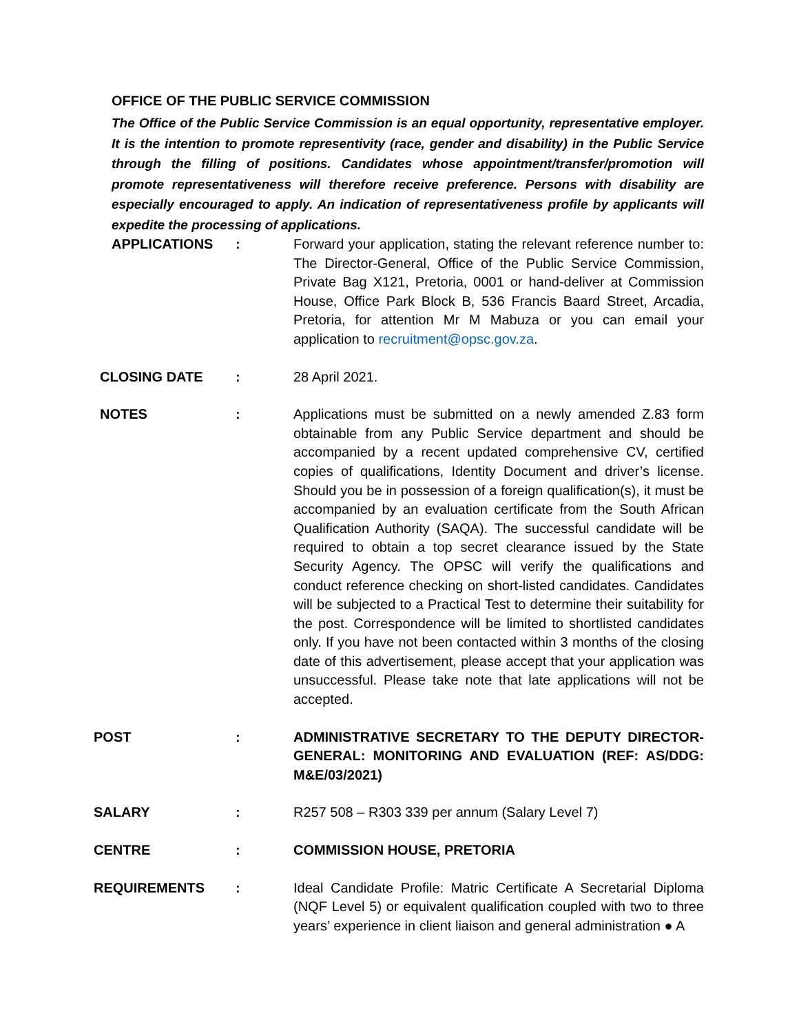OFFICE OF THE PUBLIC SERVICE COMMISSION
The Office of the Public Service Commission is an equal opportunity, representative employer. It is the intention to promote representivity (race, gender and disability) in the Public Service through the filling of positions. Candidates whose appointment/transfer/promotion will promote representativeness will therefore receive preference. Persons with disability are especially encouraged to apply. An indication of representativeness profile by applicants will expedite the processing of applications.
APPLICATIONS : Forward your application, stating the relevant reference number to: The Director-General, Office of the Public Service Commission, Private Bag X121, Pretoria, 0001 or hand-deliver at Commission House, Office Park Block B, 536 Francis Baard Street, Arcadia, Pretoria, for attention Mr M Mabuza or you can email your application to recruitment@opsc.gov.za.
CLOSING DATE : 28 April 2021.
NOTES : Applications must be submitted on a newly amended Z.83 form obtainable from any Public Service department and should be accompanied by a recent updated comprehensive CV, certified copies of qualifications, Identity Document and driver’s license. Should you be in possession of a foreign qualification(s), it must be accompanied by an evaluation certificate from the South African Qualification Authority (SAQA). The successful candidate will be required to obtain a top secret clearance issued by the State Security Agency. The OPSC will verify the qualifications and conduct reference checking on short-listed candidates. Candidates will be subjected to a Practical Test to determine their suitability for the post. Correspondence will be limited to shortlisted candidates only. If you have not been contacted within 3 months of the closing date of this advertisement, please accept that your application was unsuccessful. Please take note that late applications will not be accepted.
POST : ADMINISTRATIVE SECRETARY TO THE DEPUTY DIRECTOR-GENERAL: MONITORING AND EVALUATION (REF: AS/DDG: M&E/03/2021)
SALARY : R257 508 – R303 339 per annum (Salary Level 7)
CENTRE : COMMISSION HOUSE, PRETORIA
REQUIREMENTS : Ideal Candidate Profile: Matric Certificate A Secretarial Diploma (NQF Level 5) or equivalent qualification coupled with two to three years’ experience in client liaison and general administration ● A